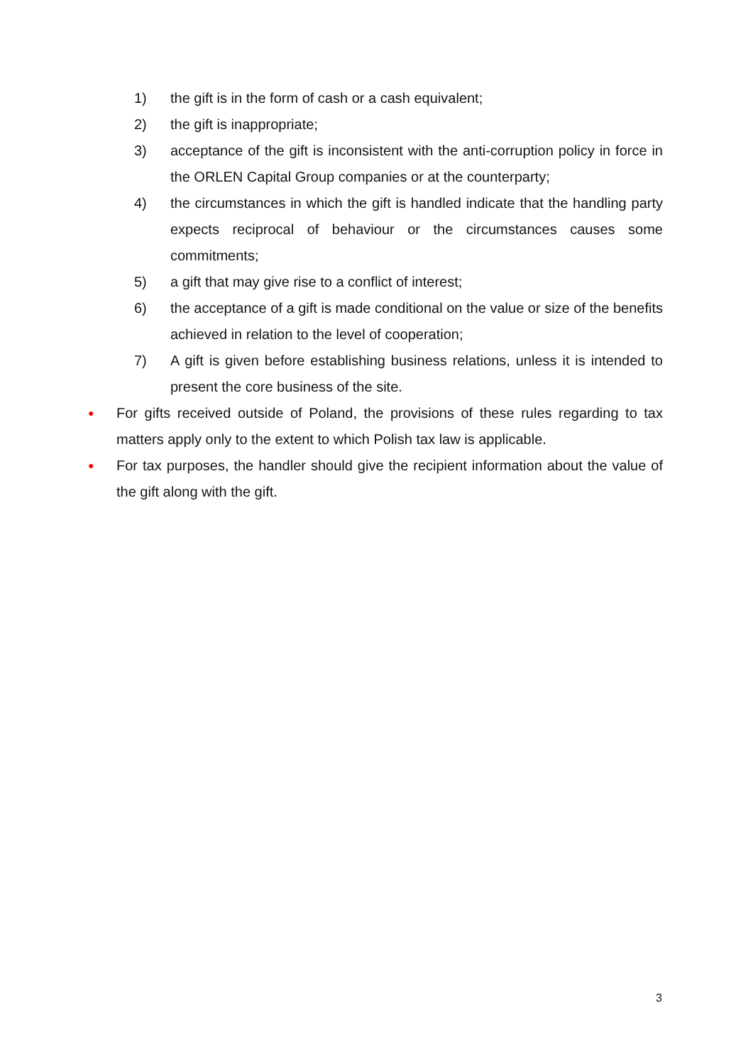1) the gift is in the form of cash or a cash equivalent;
2) the gift is inappropriate;
3) acceptance of the gift is inconsistent with the anti-corruption policy in force in the ORLEN Capital Group companies or at the counterparty;
4) the circumstances in which the gift is handled indicate that the handling party expects reciprocal of behaviour or the circumstances causes some commitments;
5) a gift that may give rise to a conflict of interest;
6) the acceptance of a gift is made conditional on the value or size of the benefits achieved in relation to the level of cooperation;
7) A gift is given before establishing business relations, unless it is intended to present the core business of the site.
● For gifts received outside of Poland, the provisions of these rules regarding to tax matters apply only to the extent to which Polish tax law is applicable.
● For tax purposes, the handler should give the recipient information about the value of the gift along with the gift.
3